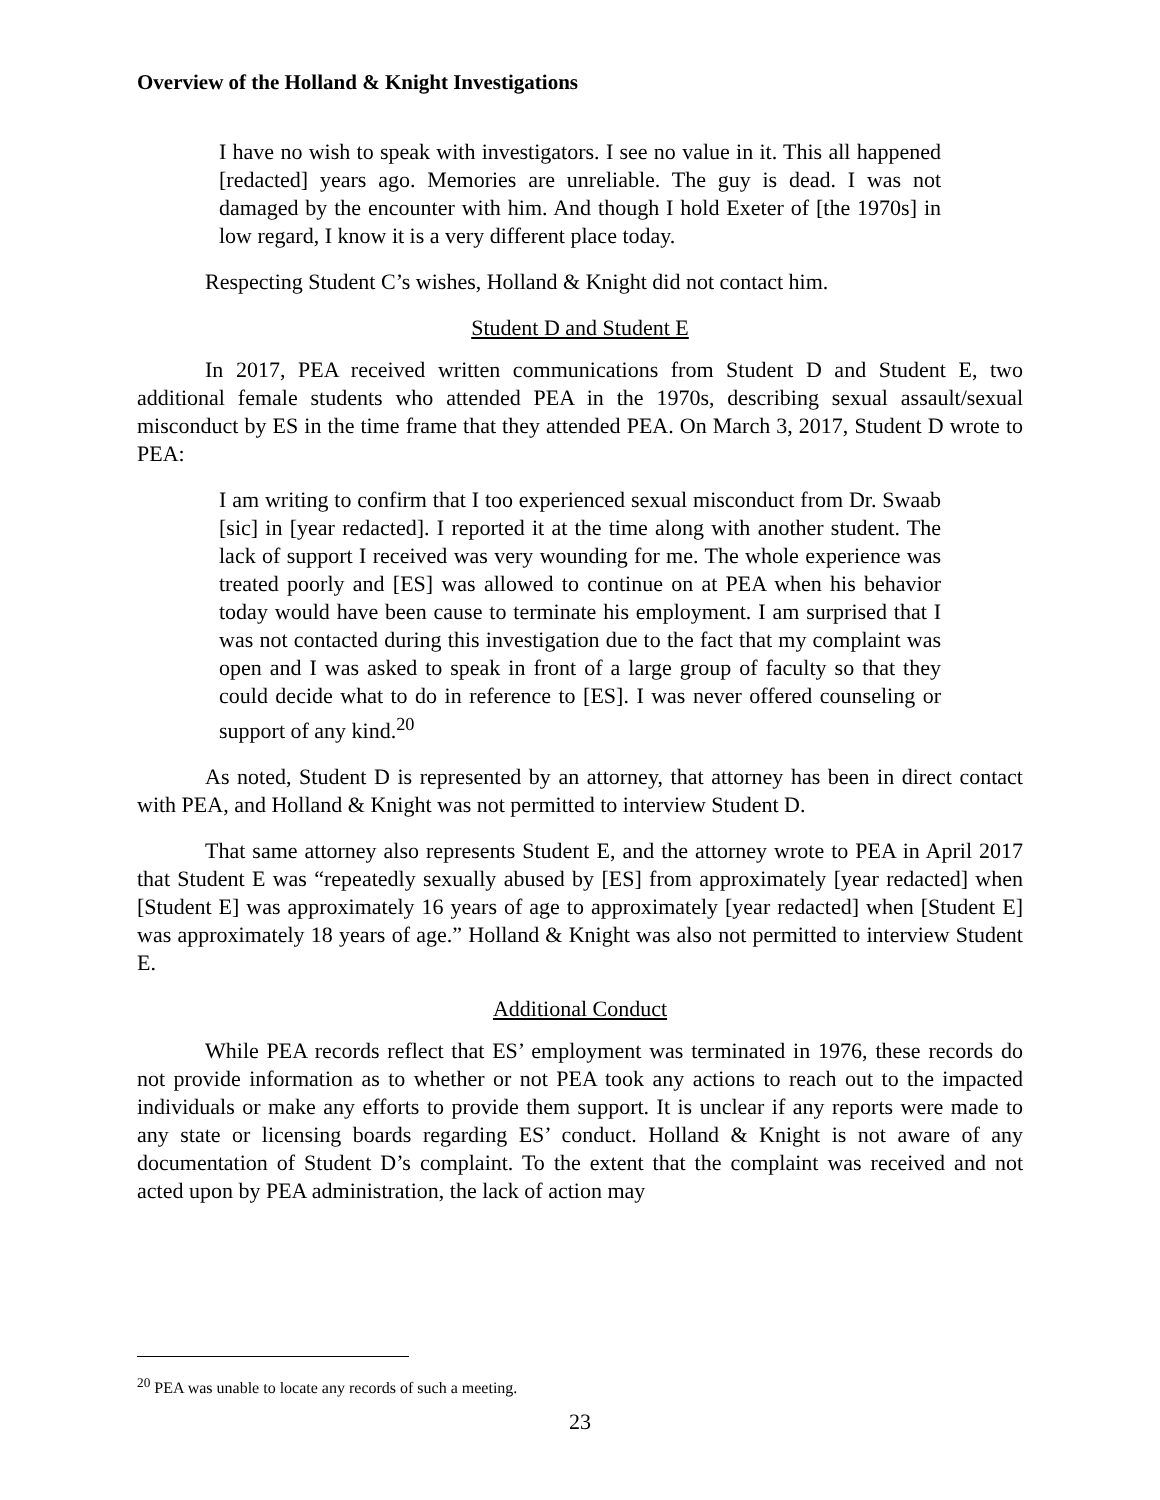Overview of the Holland & Knight Investigations
I have no wish to speak with investigators. I see no value in it. This all happened [redacted] years ago. Memories are unreliable. The guy is dead. I was not damaged by the encounter with him. And though I hold Exeter of [the 1970s] in low regard, I know it is a very different place today.
Respecting Student C’s wishes, Holland & Knight did not contact him.
Student D and Student E
In 2017, PEA received written communications from Student D and Student E, two additional female students who attended PEA in the 1970s, describing sexual assault/sexual misconduct by ES in the time frame that they attended PEA. On March 3, 2017, Student D wrote to PEA:
I am writing to confirm that I too experienced sexual misconduct from Dr. Swaab [sic] in [year redacted]. I reported it at the time along with another student. The lack of support I received was very wounding for me. The whole experience was treated poorly and [ES] was allowed to continue on at PEA when his behavior today would have been cause to terminate his employment. I am surprised that I was not contacted during this investigation due to the fact that my complaint was open and I was asked to speak in front of a large group of faculty so that they could decide what to do in reference to [ES]. I was never offered counseling or support of any kind.<sup>20</sup>
As noted, Student D is represented by an attorney, that attorney has been in direct contact with PEA, and Holland & Knight was not permitted to interview Student D.
That same attorney also represents Student E, and the attorney wrote to PEA in April 2017 that Student E was “repeatedly sexually abused by [ES] from approximately [year redacted] when [Student E] was approximately 16 years of age to approximately [year redacted] when [Student E] was approximately 18 years of age.” Holland & Knight was also not permitted to interview Student E.
Additional Conduct
While PEA records reflect that ES’ employment was terminated in 1976, these records do not provide information as to whether or not PEA took any actions to reach out to the impacted individuals or make any efforts to provide them support. It is unclear if any reports were made to any state or licensing boards regarding ES’ conduct. Holland & Knight is not aware of any documentation of Student D’s complaint. To the extent that the complaint was received and not acted upon by PEA administration, the lack of action may
<sup>20</sup> PEA was unable to locate any records of such a meeting.
23